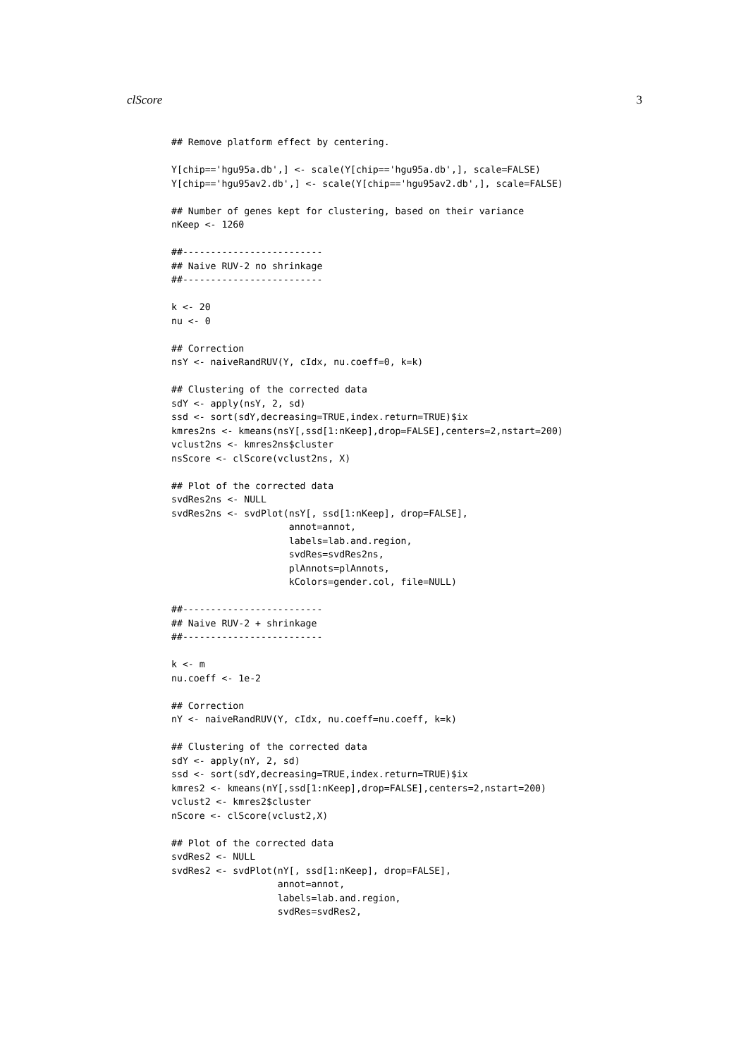clScore 3
## Remove platform effect by centering.

Y[chip=='hgu95a.db',] <- scale(Y[chip=='hgu95a.db',], scale=FALSE)
Y[chip=='hgu95av2.db',] <- scale(Y[chip=='hgu95av2.db',], scale=FALSE)

## Number of genes kept for clustering, based on their variance
nKeep <- 1260

##-------------------------
## Naive RUV-2 no shrinkage
##-------------------------

k <- 20
nu <- 0

## Correction
nsY <- naiveRandRUV(Y, cIdx, nu.coeff=0, k=k)

## Clustering of the corrected data
sdY <- apply(nsY, 2, sd)
ssd <- sort(sdY,decreasing=TRUE,index.return=TRUE)$ix
kmres2ns <- kmeans(nsY[,ssd[1:nKeep],drop=FALSE],centers=2,nstart=200)
vclust2ns <- kmres2ns$cluster
nsScore <- clScore(vclust2ns, X)

## Plot of the corrected data
svdRes2ns <- NULL
svdRes2ns <- svdPlot(nsY[, ssd[1:nKeep], drop=FALSE],
                     annot=annot,
                     labels=lab.and.region,
                     svdRes=svdRes2ns,
                     plAnnots=plAnnots,
                     kColors=gender.col, file=NULL)

##-------------------------
## Naive RUV-2 + shrinkage
##-------------------------

k <- m
nu.coeff <- 1e-2

## Correction
nY <- naiveRandRUV(Y, cIdx, nu.coeff=nu.coeff, k=k)

## Clustering of the corrected data
sdY <- apply(nY, 2, sd)
ssd <- sort(sdY,decreasing=TRUE,index.return=TRUE)$ix
kmres2 <- kmeans(nY[,ssd[1:nKeep],drop=FALSE],centers=2,nstart=200)
vclust2 <- kmres2$cluster
nScore <- clScore(vclust2,X)

## Plot of the corrected data
svdRes2 <- NULL
svdRes2 <- svdPlot(nY[, ssd[1:nKeep], drop=FALSE],
                   annot=annot,
                   labels=lab.and.region,
                   svdRes=svdRes2,